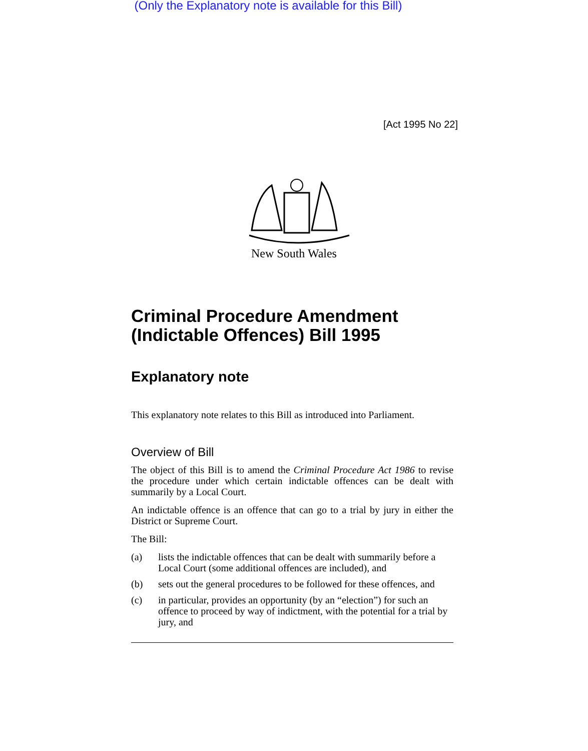(Only the Explanatory note is available for this Bill)
[Act 1995 No 22]
New South Wales
Criminal Procedure Amendment (Indictable Offences) Bill 1995
Explanatory note
This explanatory note relates to this Bill as introduced into Parliament.
Overview of Bill
The object of this Bill is to amend the Criminal Procedure Act 1986 to revise the procedure under which certain indictable offences can be dealt with summarily by a Local Court.
An indictable offence is an offence that can go to a trial by jury in either the District or Supreme Court.
The Bill:
(a) lists the indictable offences that can be dealt with summarily before a Local Court (some additional offences are included), and
(b) sets out the general procedures to be followed for these offences, and
(c) in particular, provides an opportunity (by an “election”) for such an offence to proceed by way of indictment, with the potential for a trial by jury, and